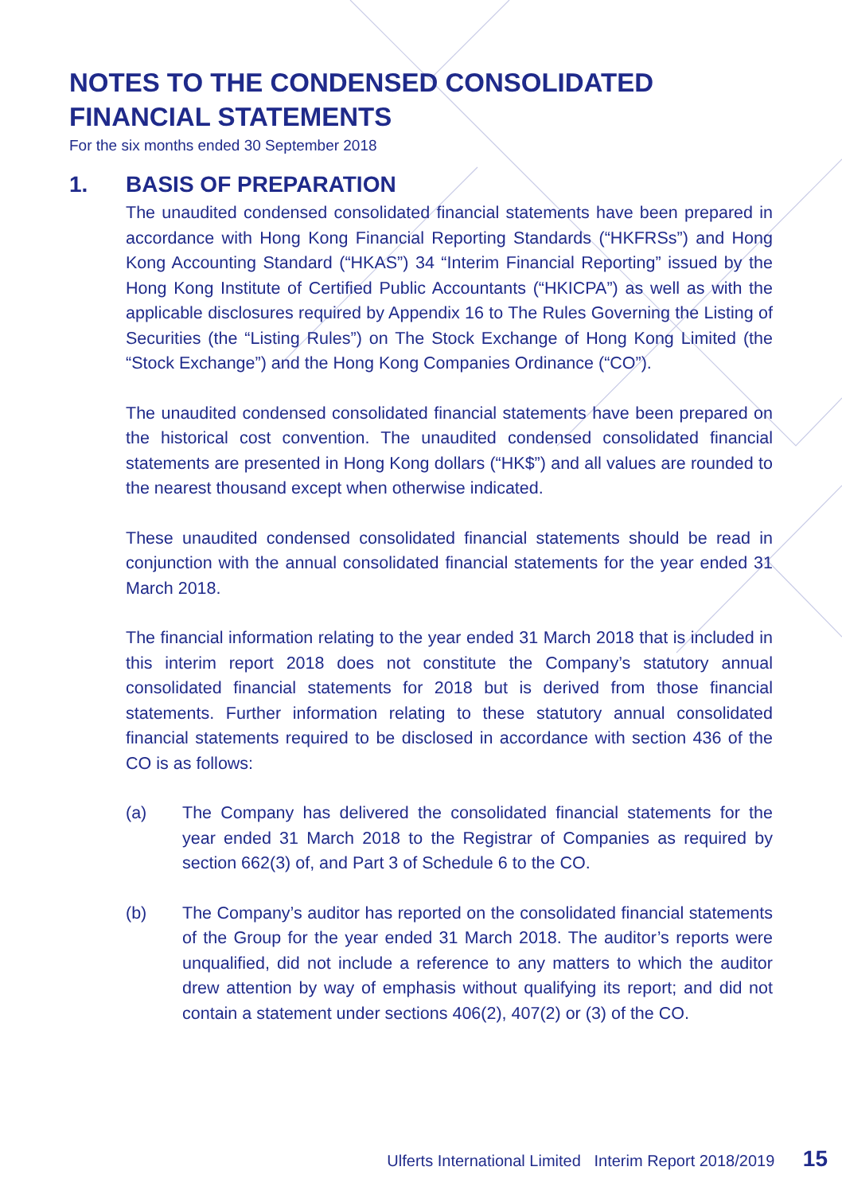NOTES TO THE CONDENSED CONSOLIDATED
FINANCIAL STATEMENTS
For the six months ended 30 September 2018
1. BASIS OF PREPARATION
The unaudited condensed consolidated financial statements have been prepared in accordance with Hong Kong Financial Reporting Standards (“HKFRSs”) and Hong Kong Accounting Standard (“HKAS”) 34 “Interim Financial Reporting” issued by the Hong Kong Institute of Certified Public Accountants (“HKICPA”) as well as with the applicable disclosures required by Appendix 16 to The Rules Governing the Listing of Securities (the “Listing Rules”) on The Stock Exchange of Hong Kong Limited (the “Stock Exchange”) and the Hong Kong Companies Ordinance (“CO”).
The unaudited condensed consolidated financial statements have been prepared on the historical cost convention. The unaudited condensed consolidated financial statements are presented in Hong Kong dollars (“HK$”) and all values are rounded to the nearest thousand except when otherwise indicated.
These unaudited condensed consolidated financial statements should be read in conjunction with the annual consolidated financial statements for the year ended 31 March 2018.
The financial information relating to the year ended 31 March 2018 that is included in this interim report 2018 does not constitute the Company’s statutory annual consolidated financial statements for 2018 but is derived from those financial statements. Further information relating to these statutory annual consolidated financial statements required to be disclosed in accordance with section 436 of the CO is as follows:
(a) The Company has delivered the consolidated financial statements for the year ended 31 March 2018 to the Registrar of Companies as required by section 662(3) of, and Part 3 of Schedule 6 to the CO.
(b) The Company’s auditor has reported on the consolidated financial statements of the Group for the year ended 31 March 2018. The auditor’s reports were unqualified, did not include a reference to any matters to which the auditor drew attention by way of emphasis without qualifying its report; and did not contain a statement under sections 406(2), 407(2) or (3) of the CO.
Ulferts International Limited Interim Report 2018/2019 15